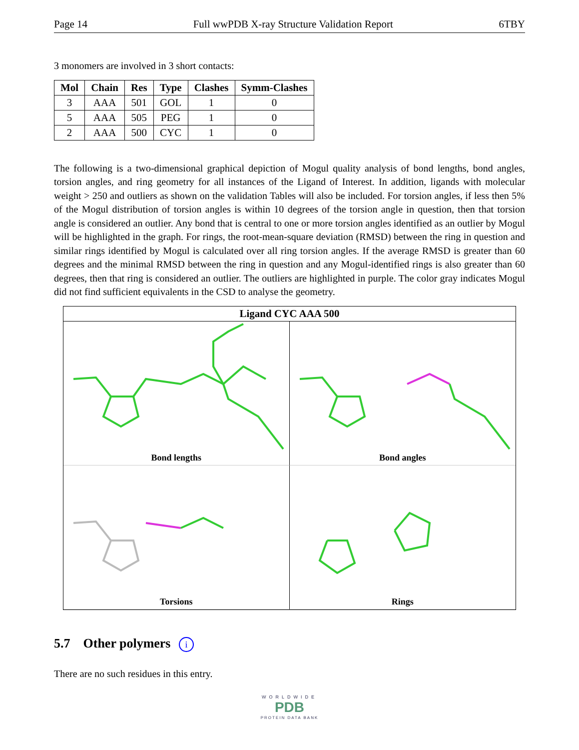Page 14 Full wwPDB X-ray Structure Validation Report 6TBY
3 monomers are involved in 3 short contacts:
| Mol | Chain | Res | Type | Clashes | Symm-Clashes |
| --- | --- | --- | --- | --- | --- |
| 3 | AAA | 501 | GOL | 1 | 0 |
| 5 | AAA | 505 | PEG | 1 | 0 |
| 2 | AAA | 500 | CYC | 1 | 0 |
The following is a two-dimensional graphical depiction of Mogul quality analysis of bond lengths, bond angles, torsion angles, and ring geometry for all instances of the Ligand of Interest. In addition, ligands with molecular weight > 250 and outliers as shown on the validation Tables will also be included. For torsion angles, if less then 5% of the Mogul distribution of torsion angles is within 10 degrees of the torsion angle in question, then that torsion angle is considered an outlier. Any bond that is central to one or more torsion angles identified as an outlier by Mogul will be highlighted in the graph. For rings, the root-mean-square deviation (RMSD) between the ring in question and similar rings identified by Mogul is calculated over all ring torsion angles. If the average RMSD is greater than 60 degrees and the minimal RMSD between the ring in question and any Mogul-identified rings is also greater than 60 degrees, then that ring is considered an outlier. The outliers are highlighted in purple. The color gray indicates Mogul did not find sufficient equivalents in the CSD to analyse the geometry.
Ligand CYC AAA 500
Bond lengths
Bond angles
Torsions
Rings
5.7 Other polymers i
There are no such residues in this entry.
WORLDWIDE
PDB
PROTEIN DATA BANK